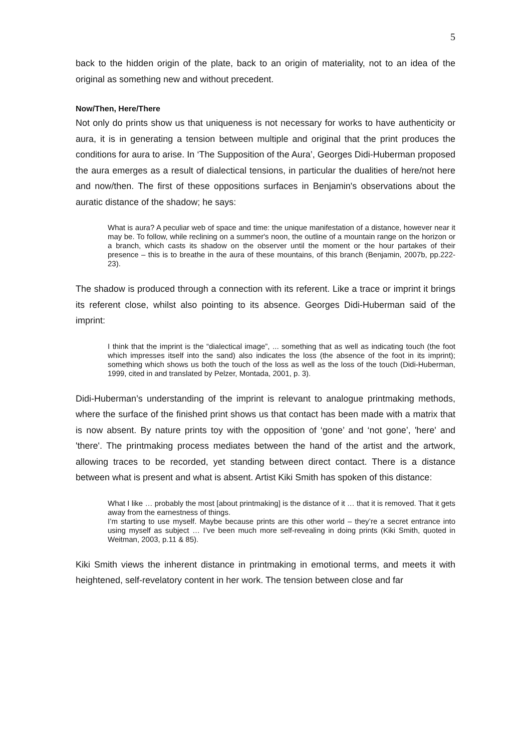5
back to the hidden origin of the plate, back to an origin of materiality, not to an idea of the original as something new and without precedent.
Now/Then, Here/There
Not only do prints show us that uniqueness is not necessary for works to have authenticity or aura, it is in generating a tension between multiple and original that the print produces the conditions for aura to arise. In ‘The Supposition of the Aura’, Georges Didi-Huberman proposed the aura emerges as a result of dialectical tensions, in particular the dualities of here/not here and now/then. The first of these oppositions surfaces in Benjamin's observations about the auratic distance of the shadow; he says:
What is aura? A peculiar web of space and time: the unique manifestation of a distance, however near it may be. To follow, while reclining on a summer's noon, the outline of a mountain range on the horizon or a branch, which casts its shadow on the observer until the moment or the hour partakes of their presence – this is to breathe in the aura of these mountains, of this branch (Benjamin, 2007b, pp.222-23).
The shadow is produced through a connection with its referent. Like a trace or imprint it brings its referent close, whilst also pointing to its absence. Georges Didi-Huberman said of the imprint:
I think that the imprint is the “dialectical image”, ... something that as well as indicating touch (the foot which impresses itself into the sand) also indicates the loss (the absence of the foot in its imprint); something which shows us both the touch of the loss as well as the loss of the touch (Didi-Huberman, 1999, cited in and translated by Pelzer, Montada, 2001, p. 3).
Didi-Huberman’s understanding of the imprint is relevant to analogue printmaking methods, where the surface of the finished print shows us that contact has been made with a matrix that is now absent. By nature prints toy with the opposition of ‘gone’ and ‘not gone’, 'here' and 'there'. The printmaking process mediates between the hand of the artist and the artwork, allowing traces to be recorded, yet standing between direct contact. There is a distance between what is present and what is absent. Artist Kiki Smith has spoken of this distance:
What I like … probably the most [about printmaking] is the distance of it … that it is removed. That it gets away from the earnestness of things.
I’m starting to use myself. Maybe because prints are this other world – they’re a secret entrance into using myself as subject … I’ve been much more self-revealing in doing prints (Kiki Smith, quoted in Weitman, 2003, p.11 & 85).
Kiki Smith views the inherent distance in printmaking in emotional terms, and meets it with heightened, self-revelatory content in her work. The tension between close and far